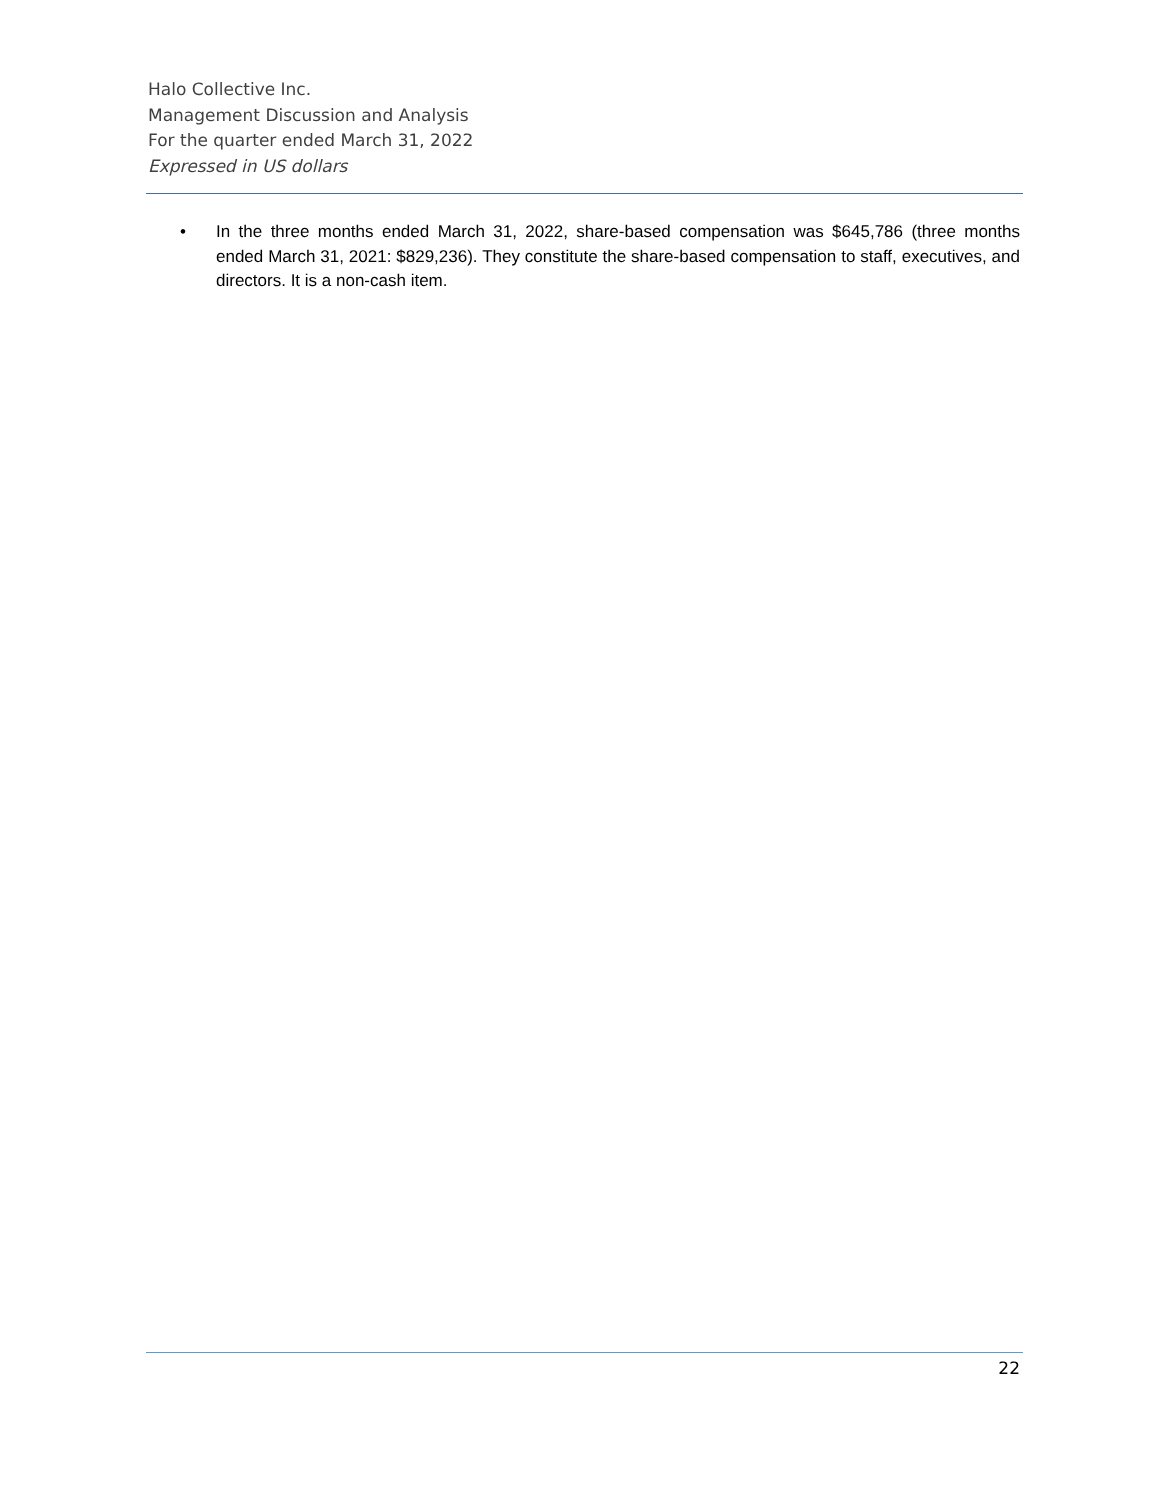Halo Collective Inc.
Management Discussion and Analysis
For the quarter ended March 31, 2022
Expressed in US dollars
• In the three months ended March 31, 2022, share-based compensation was $645,786 (three months ended March 31, 2021: $829,236). They constitute the share-based compensation to staff, executives, and directors. It is a non-cash item.
22